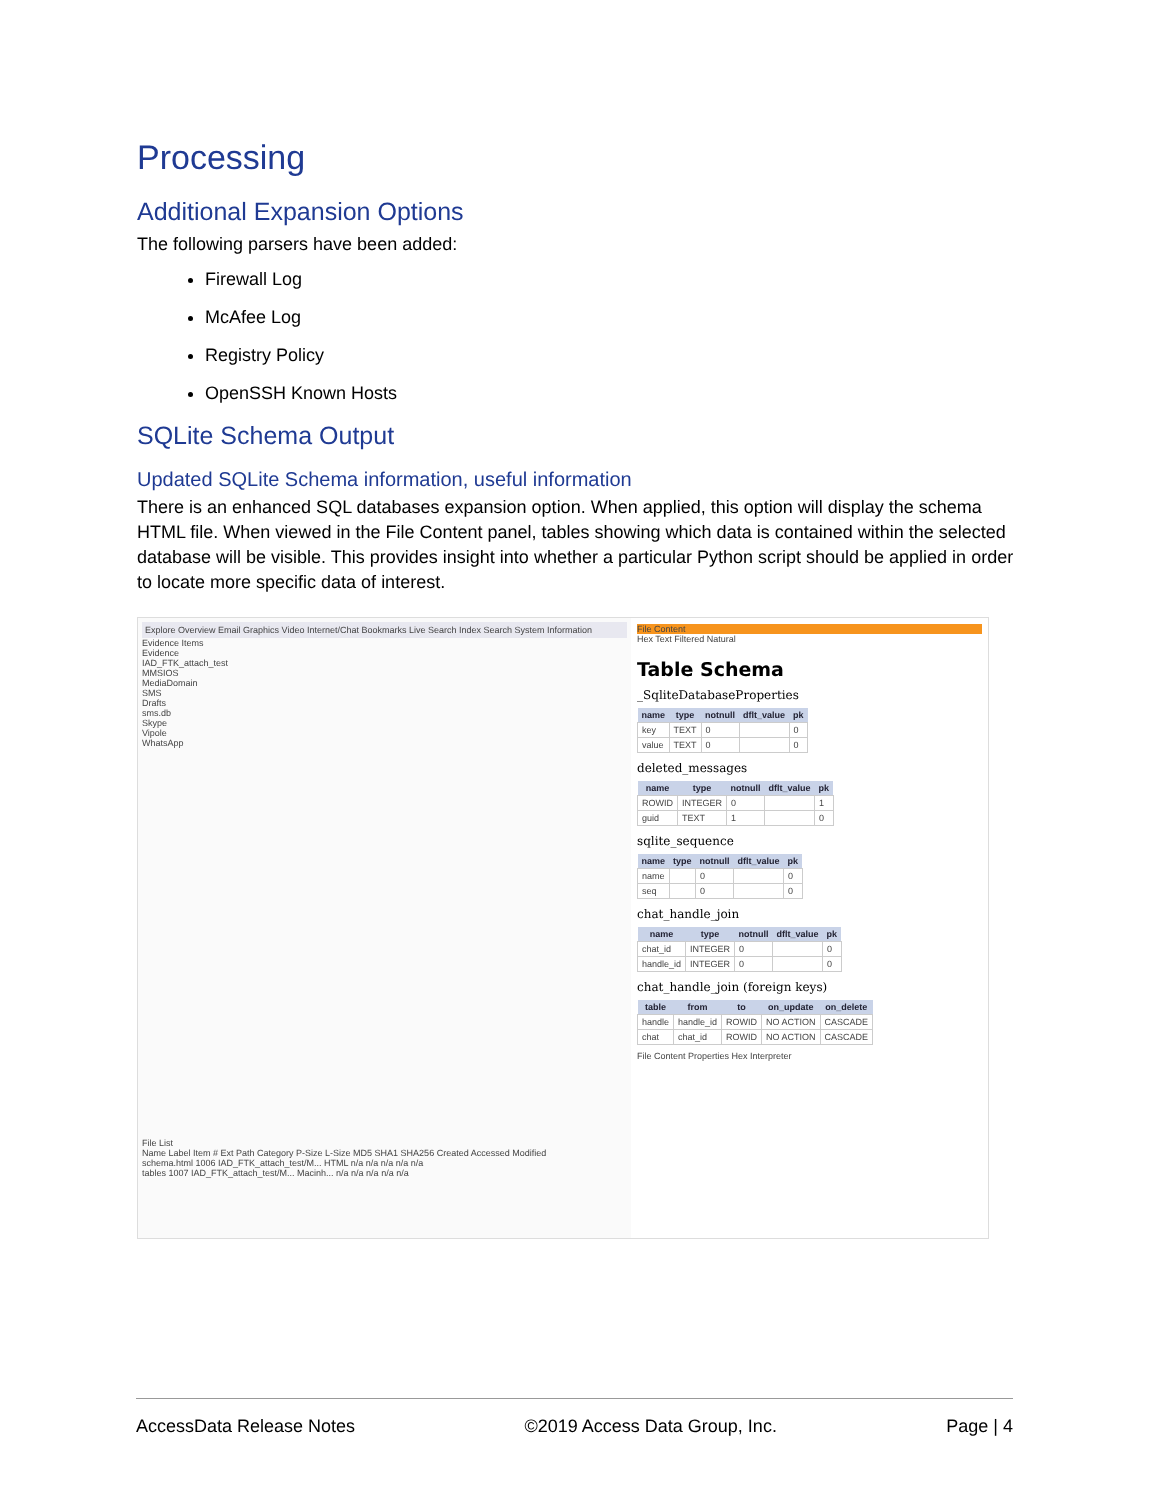Processing
Additional Expansion Options
The following parsers have been added:
Firewall Log
McAfee Log
Registry Policy
OpenSSH Known Hosts
SQLite Schema Output
Updated SQLite Schema information, useful information
There is an enhanced SQL databases expansion option. When applied, this option will display the schema HTML file. When viewed in the File Content panel, tables showing which data is contained within the selected database will be visible. This provides insight into whether a particular Python script should be applied in order to locate more specific data of interest.
Explore Overview Email Graphics Video Internet/Chat Bookmarks Live Search Index Search System Information
Evidence Items
Evidence
IAD_FTK_attach_test
MMSIOS
MediaDomain
SMS
Drafts
sms.db
Skype
Vipole
WhatsApp
File List
Name Label Item # Ext Path Category P-Size L-Size MD5 SHA1 SHA256 Created Accessed Modified
schema.html 1006 IAD_FTK_attach_test/M... HTML n/a n/a n/a n/a n/a
tables 1007 IAD_FTK_attach_test/M... Macinh... n/a n/a n/a n/a n/a
File Content
Hex Text Filtered Natural
Table Schema
_SqliteDatabaseProperties
| name | type | notnull | dflt_value | pk |
| --- | --- | --- | --- | --- |
| key | TEXT | 0 | | 0 |
| value | TEXT | 0 | | 0 |
deleted_messages
| name | type | notnull | dflt_value | pk |
| --- | --- | --- | --- | --- |
| ROWID | INTEGER | 0 | | 1 |
| guid | TEXT | 1 | | 0 |
sqlite_sequence
| name | type | notnull | dflt_value | pk |
| --- | --- | --- | --- | --- |
| name | | 0 | | 0 |
| seq | | 0 | | 0 |
chat_handle_join
| name | type | notnull | dflt_value | pk |
| --- | --- | --- | --- | --- |
| chat_id | INTEGER | 0 | | 0 |
| handle_id | INTEGER | 0 | | 0 |
chat_handle_join (foreign keys)
| table | from | to | on_update | on_delete |
| --- | --- | --- | --- | --- |
| handle | handle_id | ROWID | NO ACTION | CASCADE |
| chat | chat_id | ROWID | NO ACTION | CASCADE |
File Content Properties Hex Interpreter
AccessData Release Notes ©2019 Access Data Group, Inc. Page | 4